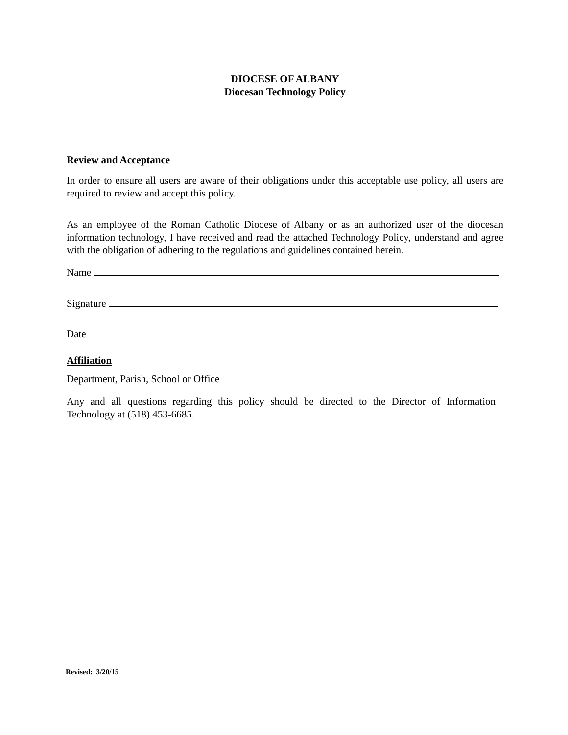DIOCESE OF ALBANY
Diocesan Technology Policy
Review and Acceptance
In order to ensure all users are aware of their obligations under this acceptable use policy, all users are required to review and accept this policy.
As an employee of the Roman Catholic Diocese of Albany or as an authorized user of the diocesan information technology, I have received and read the attached Technology Policy, understand and agree with the obligation of adhering to the regulations and guidelines contained herein.
Name
Signature
Date
Affiliation
Department, Parish, School or Office
Any and all questions regarding this policy should be directed to the Director of Information Technology at (518) 453-6685.
Revised: 3/20/15